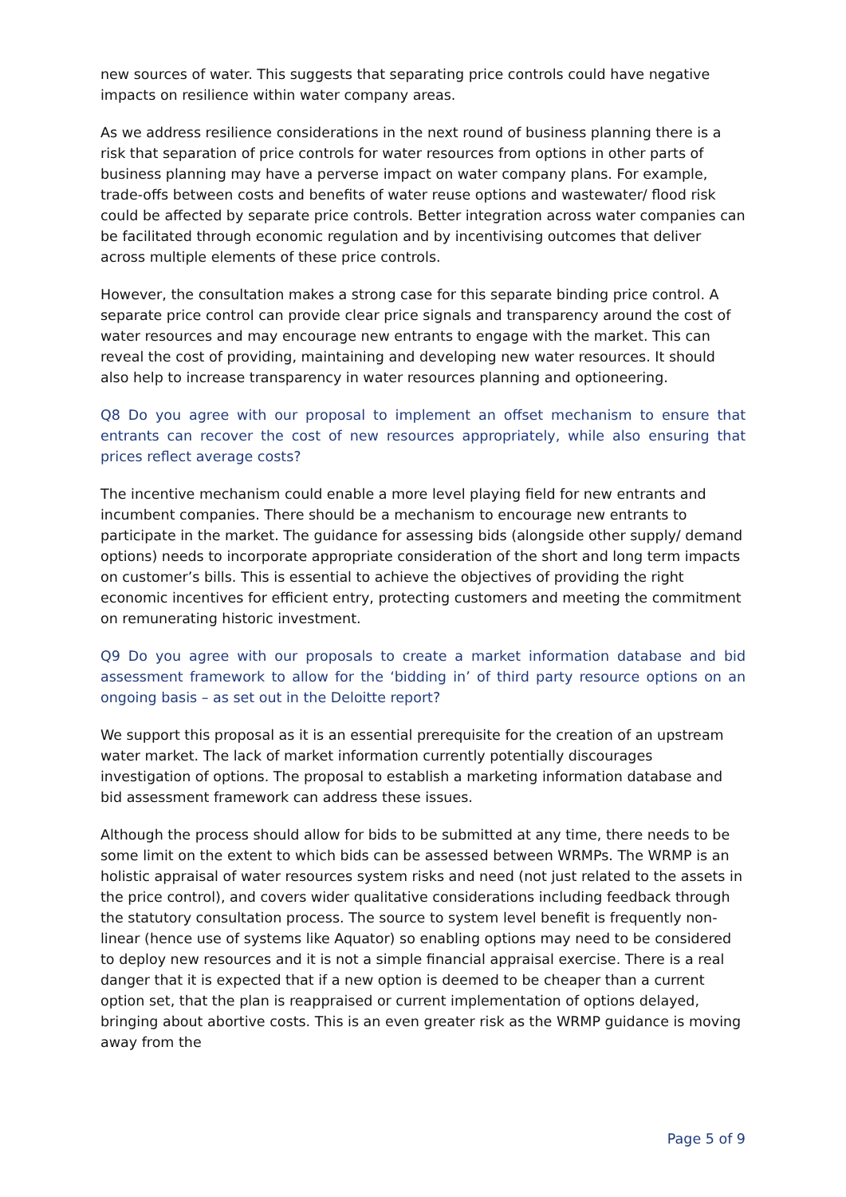new sources of water. This suggests that separating price controls could have negative impacts on resilience within water company areas.
As we address resilience considerations in the next round of business planning there is a risk that separation of price controls for water resources from options in other parts of business planning may have a perverse impact on water company plans. For example, trade-offs between costs and benefits of water reuse options and wastewater/ flood risk could be affected by separate price controls. Better integration across water companies can be facilitated through economic regulation and by incentivising outcomes that deliver across multiple elements of these price controls.
However, the consultation makes a strong case for this separate binding price control. A separate price control can provide clear price signals and transparency around the cost of water resources and may encourage new entrants to engage with the market. This can reveal the cost of providing, maintaining and developing new water resources. It should also help to increase transparency in water resources planning and optioneering.
Q8 Do you agree with our proposal to implement an offset mechanism to ensure that entrants can recover the cost of new resources appropriately, while also ensuring that prices reflect average costs?
The incentive mechanism could enable a more level playing field for new entrants and incumbent companies. There should be a mechanism to encourage new entrants to participate in the market. The guidance for assessing bids (alongside other supply/ demand options) needs to incorporate appropriate consideration of the short and long term impacts on customer’s bills. This is essential to achieve the objectives of providing the right economic incentives for efficient entry, protecting customers and meeting the commitment on remunerating historic investment.
Q9 Do you agree with our proposals to create a market information database and bid assessment framework to allow for the ‘bidding in’ of third party resource options on an ongoing basis – as set out in the Deloitte report?
We support this proposal as it is an essential prerequisite for the creation of an upstream water market. The lack of market information currently potentially discourages investigation of options. The proposal to establish a marketing information database and bid assessment framework can address these issues.
Although the process should allow for bids to be submitted at any time, there needs to be some limit on the extent to which bids can be assessed between WRMPs. The WRMP is an holistic appraisal of water resources system risks and need (not just related to the assets in the price control), and covers wider qualitative considerations including feedback through the statutory consultation process. The source to system level benefit is frequently non-linear (hence use of systems like Aquator) so enabling options may need to be considered to deploy new resources and it is not a simple financial appraisal exercise. There is a real danger that it is expected that if a new option is deemed to be cheaper than a current option set, that the plan is reappraised or current implementation of options delayed, bringing about abortive costs. This is an even greater risk as the WRMP guidance is moving away from the
Page 5 of 9